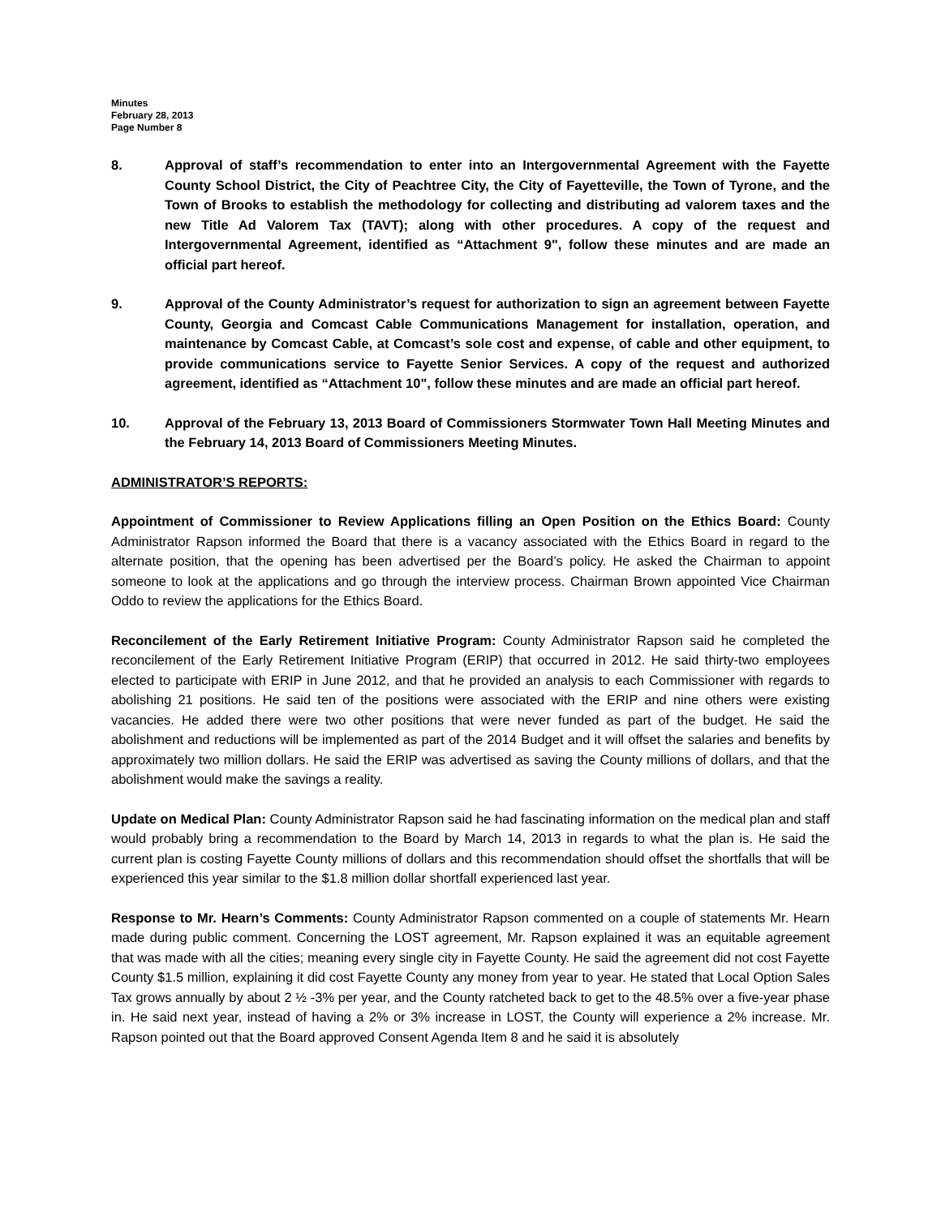Minutes
February 28, 2013
Page Number 8
8. Approval of staff’s recommendation to enter into an Intergovernmental Agreement with the Fayette County School District, the City of Peachtree City, the City of Fayetteville, the Town of Tyrone, and the Town of Brooks to establish the methodology for collecting and distributing ad valorem taxes and the new Title Ad Valorem Tax (TAVT); along with other procedures. A copy of the request and Intergovernmental Agreement, identified as “Attachment 9", follow these minutes and are made an official part hereof.
9. Approval of the County Administrator’s request for authorization to sign an agreement between Fayette County, Georgia and Comcast Cable Communications Management for installation, operation, and maintenance by Comcast Cable, at Comcast’s sole cost and expense, of cable and other equipment, to provide communications service to Fayette Senior Services. A copy of the request and authorized agreement, identified as “Attachment 10", follow these minutes and are made an official part hereof.
10. Approval of the February 13, 2013 Board of Commissioners Stormwater Town Hall Meeting Minutes and the February 14, 2013 Board of Commissioners Meeting Minutes.
ADMINISTRATOR’S REPORTS:
Appointment of Commissioner to Review Applications filling an Open Position on the Ethics Board: County Administrator Rapson informed the Board that there is a vacancy associated with the Ethics Board in regard to the alternate position, that the opening has been advertised per the Board’s policy. He asked the Chairman to appoint someone to look at the applications and go through the interview process. Chairman Brown appointed Vice Chairman Oddo to review the applications for the Ethics Board.
Reconcilement of the Early Retirement Initiative Program: County Administrator Rapson said he completed the reconcilement of the Early Retirement Initiative Program (ERIP) that occurred in 2012. He said thirty-two employees elected to participate with ERIP in June 2012, and that he provided an analysis to each Commissioner with regards to abolishing 21 positions. He said ten of the positions were associated with the ERIP and nine others were existing vacancies. He added there were two other positions that were never funded as part of the budget. He said the abolishment and reductions will be implemented as part of the 2014 Budget and it will offset the salaries and benefits by approximately two million dollars. He said the ERIP was advertised as saving the County millions of dollars, and that the abolishment would make the savings a reality.
Update on Medical Plan: County Administrator Rapson said he had fascinating information on the medical plan and staff would probably bring a recommendation to the Board by March 14, 2013 in regards to what the plan is. He said the current plan is costing Fayette County millions of dollars and this recommendation should offset the shortfalls that will be experienced this year similar to the $1.8 million dollar shortfall experienced last year.
Response to Mr. Hearn’s Comments: County Administrator Rapson commented on a couple of statements Mr. Hearn made during public comment. Concerning the LOST agreement, Mr. Rapson explained it was an equitable agreement that was made with all the cities; meaning every single city in Fayette County. He said the agreement did not cost Fayette County $1.5 million, explaining it did cost Fayette County any money from year to year. He stated that Local Option Sales Tax grows annually by about 2 ½ -3% per year, and the County ratcheted back to get to the 48.5% over a five-year phase in. He said next year, instead of having a 2% or 3% increase in LOST, the County will experience a 2% increase. Mr. Rapson pointed out that the Board approved Consent Agenda Item 8 and he said it is absolutely